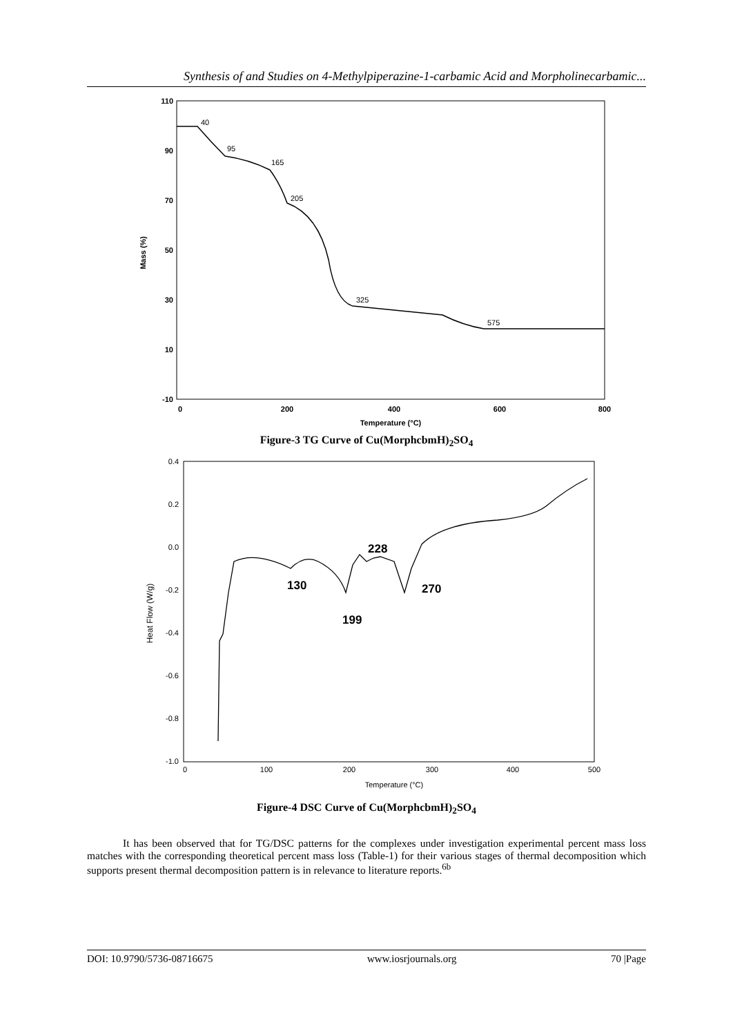Synthesis of and Studies on 4-Methylpiperazine-1-carbamic Acid and Morpholinecarbamic...
110
90
70
50
30
10
-10
0
200
400
600
800
Temperature (°C)
Mass (%)
40
95
165
205
325
575
Figure-3 TG Curve of Cu(MorphcbmH)<sub>2</sub>SO<sub>4</sub>
0.4
0.2
0.0
-0.2
-0.4
-0.6
-0.8
-1.0
0
100
200
300
400
500
Temperature (°C)
Heat Flow (W/g)
130
228
270
199
Figure-4 DSC Curve of Cu(MorphcbmH)<sub>2</sub>SO<sub>4</sub>
It has been observed that for TG/DSC patterns for the complexes under investigation experimental percent mass loss matches with the corresponding theoretical percent mass loss (Table-1) for their various stages of thermal decomposition which supports present thermal decomposition pattern is in relevance to literature reports.<sup>6b</sup>
DOI: 10.9790/5736-08716675 www.iosrjournals.org 70 |Page